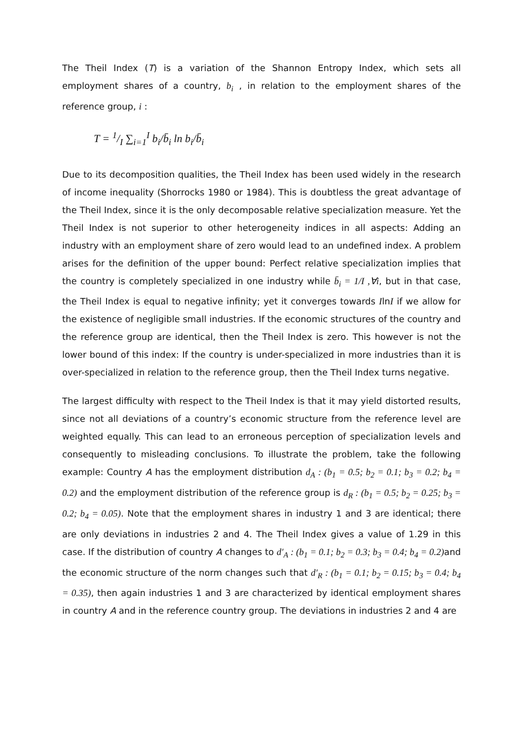The Theil Index (T) is a variation of the Shannon Entropy Index, which sets all employment shares of a country, b<sub>i</sub> , in relation to the employment shares of the reference group, i :
T = 1/I ∑<sub>i=1</sub><sup>I</sup> b<sub>i</sub>/b̄<sub>i</sub> ln b<sub>i</sub>/b̄<sub>i</sub>
Due to its decomposition qualities, the Theil Index has been used widely in the research of income inequality (Shorrocks 1980 or 1984). This is doubtless the great advantage of the Theil Index, since it is the only decomposable relative specialization measure. Yet the Theil Index is not superior to other heterogeneity indices in all aspects: Adding an industry with an employment share of zero would lead to an undefined index. A problem arises for the definition of the upper bound: Perfect relative specialization implies that the country is completely specialized in one industry while b̄<sub>i</sub> = 1/I ,∀i, but in that case, the Theil Index is equal to negative infinity; yet it converges towards IlnI if we allow for the existence of negligible small industries. If the economic structures of the country and the reference group are identical, then the Theil Index is zero. This however is not the lower bound of this index: If the country is under-specialized in more industries than it is over-specialized in relation to the reference group, then the Theil Index turns negative.
The largest difficulty with respect to the Theil Index is that it may yield distorted results, since not all deviations of a country’s economic structure from the reference level are weighted equally. This can lead to an erroneous perception of specialization levels and consequently to misleading conclusions. To illustrate the problem, take the following example: Country A has the employment distribution d<sub>A</sub> : (b<sub>1</sub> = 0.5; b<sub>2</sub> = 0.1; b<sub>3</sub> = 0.2; b<sub>4</sub> = 0.2) and the employment distribution of the reference group is d<sub>R</sub> : (b<sub>1</sub> = 0.5; b<sub>2</sub> = 0.25; b<sub>3</sub> = 0.2; b<sub>4</sub> = 0.05). Note that the employment shares in industry 1 and 3 are identical; there are only deviations in industries 2 and 4. The Theil Index gives a value of 1.29 in this case. If the distribution of country A changes to d′<sub>A</sub> : (b<sub>1</sub> = 0.1; b<sub>2</sub> = 0.3; b<sub>3</sub> = 0.4; b<sub>4</sub> = 0.2) and the economic structure of the norm changes such that d′<sub>R</sub> : (b<sub>1</sub> = 0.1; b<sub>2</sub> = 0.15; b<sub>3</sub> = 0.4; b<sub>4</sub> = 0.35), then again industries 1 and 3 are characterized by identical employment shares in country A and in the reference country group. The deviations in industries 2 and 4 are